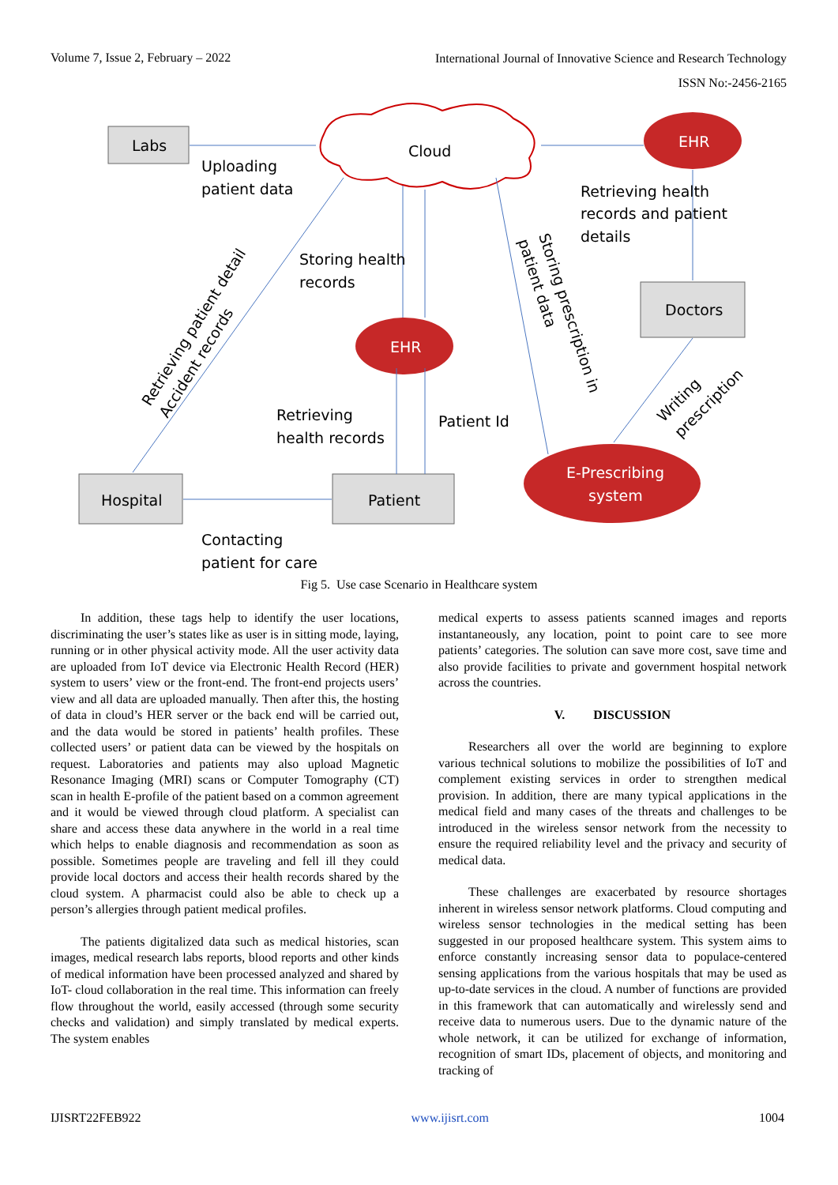Volume 7, Issue 2, February – 2022 International Journal of Innovative Science and Research Technology
ISSN No:-2456-2165
Labs
Cloud
Doctors
Hospital
Patient
Uploading
patient data
Retrieving health
records and patient
details
Storing health
records
Retrieving
health records
Patient Id
Contacting
patient for care
Retrieving patient detail
Accident records
Storing prescription in
patient data
Writing
prescription
EHR
EHR
E-Prescribing
system
Fig 5. Use case Scenario in Healthcare system
In addition, these tags help to identify the user locations, discriminating the user’s states like as user is in sitting mode, laying, running or in other physical activity mode. All the user activity data are uploaded from IoT device via Electronic Health Record (HER) system to users’ view or the front-end. The front-end projects users’ view and all data are uploaded manually. Then after this, the hosting of data in cloud’s HER server or the back end will be carried out, and the data would be stored in patients’ health profiles. These collected users’ or patient data can be viewed by the hospitals on request. Laboratories and patients may also upload Magnetic Resonance Imaging (MRI) scans or Computer Tomography (CT) scan in health E-profile of the patient based on a common agreement and it would be viewed through cloud platform. A specialist can share and access these data anywhere in the world in a real time which helps to enable diagnosis and recommendation as soon as possible. Sometimes people are traveling and fell ill they could provide local doctors and access their health records shared by the cloud system. A pharmacist could also be able to check up a person’s allergies through patient medical profiles.
The patients digitalized data such as medical histories, scan images, medical research labs reports, blood reports and other kinds of medical information have been processed analyzed and shared by IoT- cloud collaboration in the real time. This information can freely flow throughout the world, easily accessed (through some security checks and validation) and simply translated by medical experts. The system enables
medical experts to assess patients scanned images and reports instantaneously, any location, point to point care to see more patients’ categories. The solution can save more cost, save time and also provide facilities to private and government hospital network across the countries.
V. DISCUSSION
Researchers all over the world are beginning to explore various technical solutions to mobilize the possibilities of IoT and complement existing services in order to strengthen medical provision. In addition, there are many typical applications in the medical field and many cases of the threats and challenges to be introduced in the wireless sensor network from the necessity to ensure the required reliability level and the privacy and security of medical data.
These challenges are exacerbated by resource shortages inherent in wireless sensor network platforms. Cloud computing and wireless sensor technologies in the medical setting has been suggested in our proposed healthcare system. This system aims to enforce constantly increasing sensor data to populace-centered sensing applications from the various hospitals that may be used as up-to-date services in the cloud. A number of functions are provided in this framework that can automatically and wirelessly send and receive data to numerous users. Due to the dynamic nature of the whole network, it can be utilized for exchange of information, recognition of smart IDs, placement of objects, and monitoring and tracking of
IJISRT22FEB922 www.ijisrt.com 1004